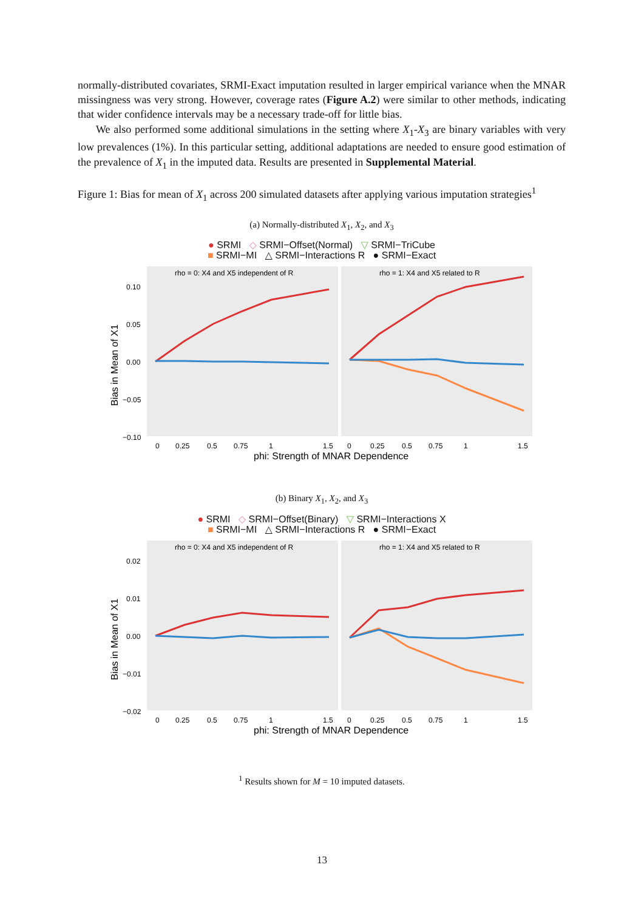normally-distributed covariates, SRMI-Exact imputation resulted in larger empirical variance when the MNAR missingness was very strong. However, coverage rates (Figure A.2) were similar to other methods, indicating that wider confidence intervals may be a necessary trade-off for little bias.
We also performed some additional simulations in the setting where X<sub>1</sub>-X<sub>3</sub> are binary variables with very low prevalences (1%). In this particular setting, additional adaptations are needed to ensure good estimation of the prevalence of X<sub>1</sub> in the imputed data. Results are presented in Supplemental Material.
Figure 1: Bias for mean of X<sub>1</sub> across 200 simulated datasets after applying various imputation strategies<sup>1</sup>
(a) Normally-distributed X<sub>1</sub>, X<sub>2</sub>, and X<sub>3</sub>
● SRMI ◇ SRMI−Offset(Normal) ▽ SRMI−TriCube
■ SRMI−MI △ SRMI−Interactions R ● SRMI−Exact
rho = 0: X4 and X5 independent of R
rho = 1: X4 and X5 related to R
0.10
0.05
0.00
−0.05
−0.10
Bias in Mean of X1
0
0.25
0.5
0.75
1
1.5
0
0.25
0.5
0.75
1
1.5
phi: Strength of MNAR Dependence
(b) Binary X<sub>1</sub>, X<sub>2</sub>, and X<sub>3</sub>
● SRMI ◇ SRMI−Offset(Binary) ▽ SRMI−Interactions X
■ SRMI−MI △ SRMI−Interactions R ● SRMI−Exact
rho = 0: X4 and X5 independent of R
rho = 1: X4 and X5 related to R
0.02
0.01
0.00
−0.01
−0.02
Bias in Mean of X1
0
0.25
0.5
0.75
1
1.5
0
0.25
0.5
0.75
1
1.5
phi: Strength of MNAR Dependence
<sup>1</sup> Results shown for M = 10 imputed datasets.
13